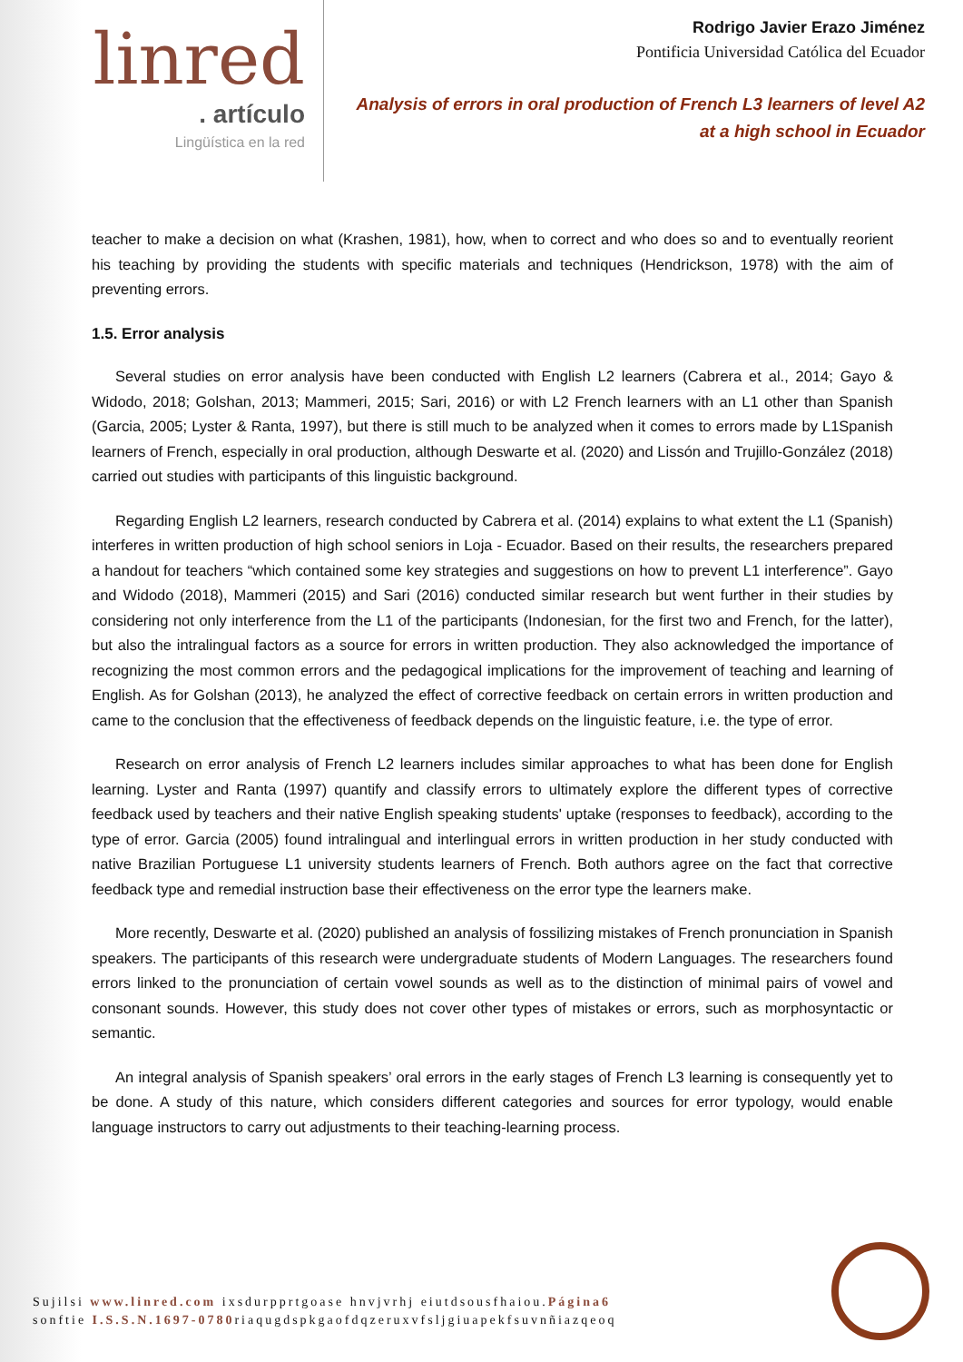linred
. artículo
Lingüística en la red
Rodrigo Javier Erazo Jiménez
Pontificia Universidad Católica del Ecuador
Analysis of errors in oral production of French L3 learners of level A2
at a high school in Ecuador
teacher to make a decision on what (Krashen, 1981), how, when to correct and who does so and to eventually reorient his teaching by providing the students with specific materials and techniques (Hendrickson, 1978) with the aim of preventing errors.
1.5. Error analysis
Several studies on error analysis have been conducted with English L2 learners (Cabrera et al., 2014; Gayo & Widodo, 2018; Golshan, 2013; Mammeri, 2015; Sari, 2016) or with L2 French learners with an L1 other than Spanish (Garcia, 2005; Lyster & Ranta, 1997), but there is still much to be analyzed when it comes to errors made by L1Spanish learners of French, especially in oral production, although Deswarte et al. (2020) and Lissón and Trujillo-González (2018) carried out studies with participants of this linguistic background.
Regarding English L2 learners, research conducted by Cabrera et al. (2014) explains to what extent the L1 (Spanish) interferes in written production of high school seniors in Loja - Ecuador. Based on their results, the researchers prepared a handout for teachers “which contained some key strategies and suggestions on how to prevent L1 interference”. Gayo and Widodo (2018), Mammeri (2015) and Sari (2016) conducted similar research but went further in their studies by considering not only interference from the L1 of the participants (Indonesian, for the first two and French, for the latter), but also the intralingual factors as a source for errors in written production. They also acknowledged the importance of recognizing the most common errors and the pedagogical implications for the improvement of teaching and learning of English. As for Golshan (2013), he analyzed the effect of corrective feedback on certain errors in written production and came to the conclusion that the effectiveness of feedback depends on the linguistic feature, i.e. the type of error.
Research on error analysis of French L2 learners includes similar approaches to what has been done for English learning. Lyster and Ranta (1997) quantify and classify errors to ultimately explore the different types of corrective feedback used by teachers and their native English speaking students' uptake (responses to feedback), according to the type of error. Garcia (2005) found intralingual and interlingual errors in written production in her study conducted with native Brazilian Portuguese L1 university students learners of French. Both authors agree on the fact that corrective feedback type and remedial instruction base their effectiveness on the error type the learners make.
More recently, Deswarte et al. (2020) published an analysis of fossilizing mistakes of French pronunciation in Spanish speakers. The participants of this research were undergraduate students of Modern Languages. The researchers found errors linked to the pronunciation of certain vowel sounds as well as to the distinction of minimal pairs of vowel and consonant sounds. However, this study does not cover other types of mistakes or errors, such as morphosyntactic or semantic.
An integral analysis of Spanish speakers’ oral errors in the early stages of French L3 learning is consequently yet to be done. A study of this nature, which considers different categories and sources for error typology, would enable language instructors to carry out adjustments to their teaching-learning process.
Sujilsi www.linred.com ixsdurpprtgoase hnvjvrhj eiutdsousfhaiou.Página6
sonftie I.S.S.N.1697-0780riaqugdspkgaofdqzeruxvfsljgiuapekfsuvnñiazqeoq